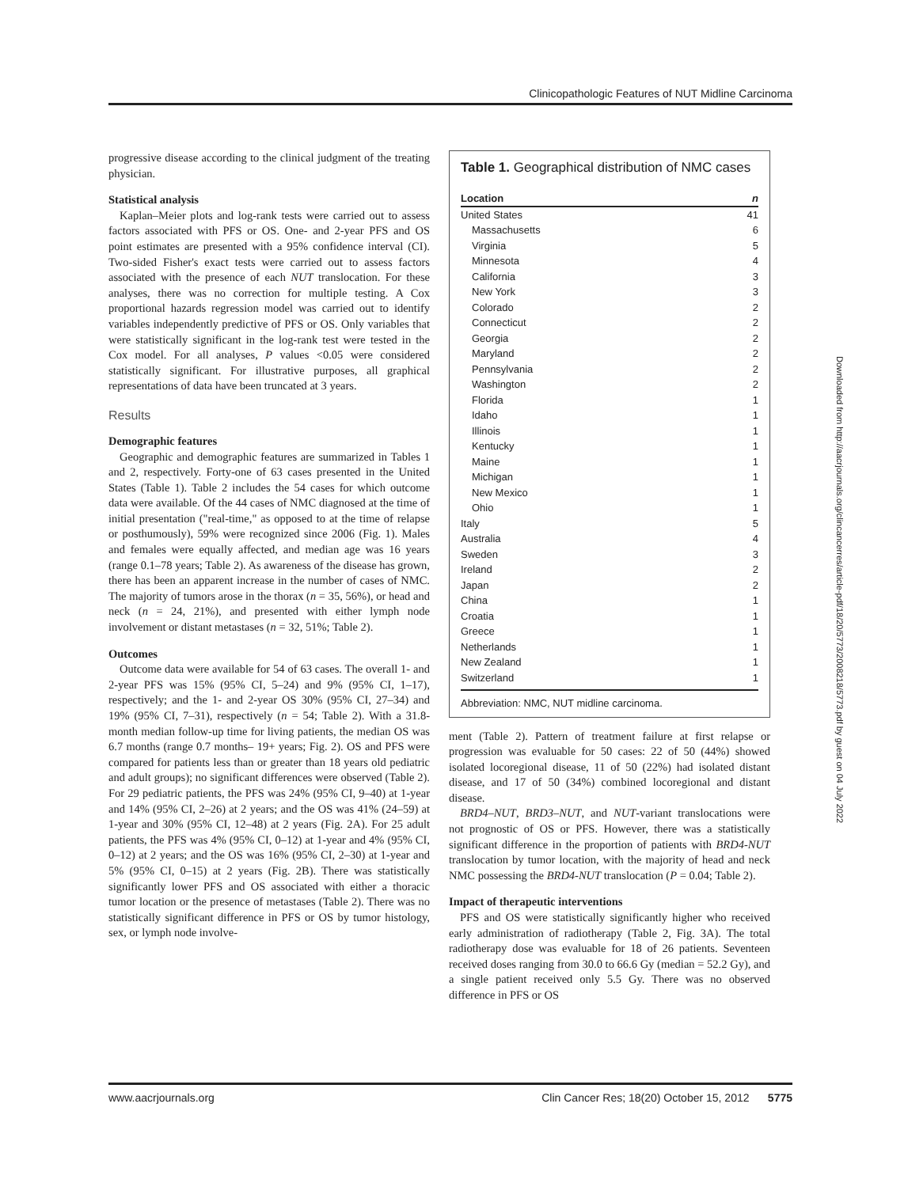Clinicopathologic Features of NUT Midline Carcinoma
progressive disease according to the clinical judgment of the treating physician.
Statistical analysis
Kaplan–Meier plots and log-rank tests were carried out to assess factors associated with PFS or OS. One- and 2-year PFS and OS point estimates are presented with a 95% confidence interval (CI). Two-sided Fisher's exact tests were carried out to assess factors associated with the presence of each NUT translocation. For these analyses, there was no correction for multiple testing. A Cox proportional hazards regression model was carried out to identify variables independently predictive of PFS or OS. Only variables that were statistically significant in the log-rank test were tested in the Cox model. For all analyses, P values <0.05 were considered statistically significant. For illustrative purposes, all graphical representations of data have been truncated at 3 years.
Results
Demographic features
Geographic and demographic features are summarized in Tables 1 and 2, respectively. Forty-one of 63 cases presented in the United States (Table 1). Table 2 includes the 54 cases for which outcome data were available. Of the 44 cases of NMC diagnosed at the time of initial presentation ("real-time," as opposed to at the time of relapse or posthumously), 59% were recognized since 2006 (Fig. 1). Males and females were equally affected, and median age was 16 years (range 0.1–78 years; Table 2). As awareness of the disease has grown, there has been an apparent increase in the number of cases of NMC. The majority of tumors arose in the thorax (n = 35, 56%), or head and neck (n = 24, 21%), and presented with either lymph node involvement or distant metastases (n = 32, 51%; Table 2).
Outcomes
Outcome data were available for 54 of 63 cases. The overall 1- and 2-year PFS was 15% (95% CI, 5–24) and 9% (95% CI, 1–17), respectively; and the 1- and 2-year OS 30% (95% CI, 27–34) and 19% (95% CI, 7–31), respectively (n = 54; Table 2). With a 31.8-month median follow-up time for living patients, the median OS was 6.7 months (range 0.7 months– 19+ years; Fig. 2). OS and PFS were compared for patients less than or greater than 18 years old pediatric and adult groups); no significant differences were observed (Table 2). For 29 pediatric patients, the PFS was 24% (95% CI, 9–40) at 1-year and 14% (95% CI, 2–26) at 2 years; and the OS was 41% (24–59) at 1-year and 30% (95% CI, 12–48) at 2 years (Fig. 2A). For 25 adult patients, the PFS was 4% (95% CI, 0–12) at 1-year and 4% (95% CI, 0–12) at 2 years; and the OS was 16% (95% CI, 2–30) at 1-year and 5% (95% CI, 0–15) at 2 years (Fig. 2B). There was statistically significantly lower PFS and OS associated with either a thoracic tumor location or the presence of metastases (Table 2). There was no statistically significant difference in PFS or OS by tumor histology, sex, or lymph node involve-
Table 1. Geographical distribution of NMC cases
| Location | n |
| --- | --- |
| United States | 41 |
| Massachusetts | 6 |
| Virginia | 5 |
| Minnesota | 4 |
| California | 3 |
| New York | 3 |
| Colorado | 2 |
| Connecticut | 2 |
| Georgia | 2 |
| Maryland | 2 |
| Pennsylvania | 2 |
| Washington | 2 |
| Florida | 1 |
| Idaho | 1 |
| Illinois | 1 |
| Kentucky | 1 |
| Maine | 1 |
| Michigan | 1 |
| New Mexico | 1 |
| Ohio | 1 |
| Italy | 5 |
| Australia | 4 |
| Sweden | 3 |
| Ireland | 2 |
| Japan | 2 |
| China | 1 |
| Croatia | 1 |
| Greece | 1 |
| Netherlands | 1 |
| New Zealand | 1 |
| Switzerland | 1 |
Abbreviation: NMC, NUT midline carcinoma.
ment (Table 2). Pattern of treatment failure at first relapse or progression was evaluable for 50 cases: 22 of 50 (44%) showed isolated locoregional disease, 11 of 50 (22%) had isolated distant disease, and 17 of 50 (34%) combined locoregional and distant disease.
BRD4–NUT, BRD3–NUT, and NUT-variant translocations were not prognostic of OS or PFS. However, there was a statistically significant difference in the proportion of patients with BRD4-NUT translocation by tumor location, with the majority of head and neck NMC possessing the BRD4-NUT translocation (P = 0.04; Table 2).
Impact of therapeutic interventions
PFS and OS were statistically significantly higher who received early administration of radiotherapy (Table 2, Fig. 3A). The total radiotherapy dose was evaluable for 18 of 26 patients. Seventeen received doses ranging from 30.0 to 66.6 Gy (median = 52.2 Gy), and a single patient received only 5.5 Gy. There was no observed difference in PFS or OS
Downloaded from http://aacrjournals.org/clincancerres/article-pdf/18/20/5773/2008218/5773.pdf by guest on 04 July 2022
www.aacrjournals.org Clin Cancer Res; 18(20) October 15, 2012 5775